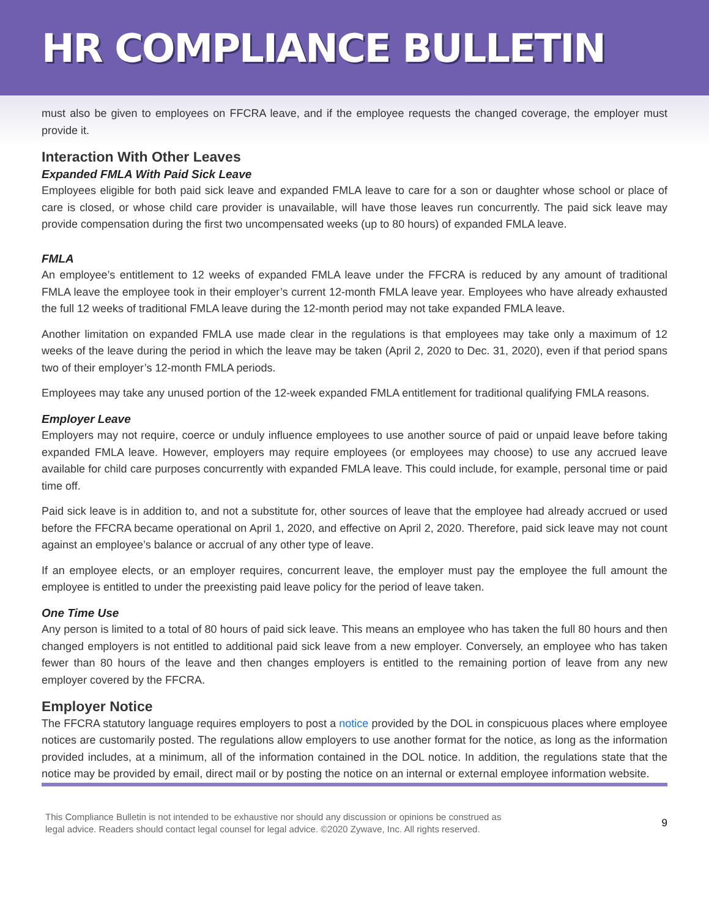HR COMPLIANCE BULLETIN
must also be given to employees on FFCRA leave, and if the employee requests the changed coverage, the employer must provide it.
Interaction With Other Leaves
Expanded FMLA With Paid Sick Leave
Employees eligible for both paid sick leave and expanded FMLA leave to care for a son or daughter whose school or place of care is closed, or whose child care provider is unavailable, will have those leaves run concurrently. The paid sick leave may provide compensation during the first two uncompensated weeks (up to 80 hours) of expanded FMLA leave.
FMLA
An employee’s entitlement to 12 weeks of expanded FMLA leave under the FFCRA is reduced by any amount of traditional FMLA leave the employee took in their employer’s current 12-month FMLA leave year. Employees who have already exhausted the full 12 weeks of traditional FMLA leave during the 12-month period may not take expanded FMLA leave.
Another limitation on expanded FMLA use made clear in the regulations is that employees may take only a maximum of 12 weeks of the leave during the period in which the leave may be taken (April 2, 2020 to Dec. 31, 2020), even if that period spans two of their employer’s 12-month FMLA periods.
Employees may take any unused portion of the 12-week expanded FMLA entitlement for traditional qualifying FMLA reasons.
Employer Leave
Employers may not require, coerce or unduly influence employees to use another source of paid or unpaid leave before taking expanded FMLA leave. However, employers may require employees (or employees may choose) to use any accrued leave available for child care purposes concurrently with expanded FMLA leave. This could include, for example, personal time or paid time off.
Paid sick leave is in addition to, and not a substitute for, other sources of leave that the employee had already accrued or used before the FFCRA became operational on April 1, 2020, and effective on April 2, 2020. Therefore, paid sick leave may not count against an employee’s balance or accrual of any other type of leave.
If an employee elects, or an employer requires, concurrent leave, the employer must pay the employee the full amount the employee is entitled to under the preexisting paid leave policy for the period of leave taken.
One Time Use
Any person is limited to a total of 80 hours of paid sick leave. This means an employee who has taken the full 80 hours and then changed employers is not entitled to additional paid sick leave from a new employer. Conversely, an employee who has taken fewer than 80 hours of the leave and then changes employers is entitled to the remaining portion of leave from any new employer covered by the FFCRA.
Employer Notice
The FFCRA statutory language requires employers to post a notice provided by the DOL in conspicuous places where employee notices are customarily posted. The regulations allow employers to use another format for the notice, as long as the information provided includes, at a minimum, all of the information contained in the DOL notice. In addition, the regulations state that the notice may be provided by email, direct mail or by posting the notice on an internal or external employee information website.
This Compliance Bulletin is not intended to be exhaustive nor should any discussion or opinions be construed as
legal advice. Readers should contact legal counsel for legal advice. ©2020 Zywave, Inc. All rights reserved.
9